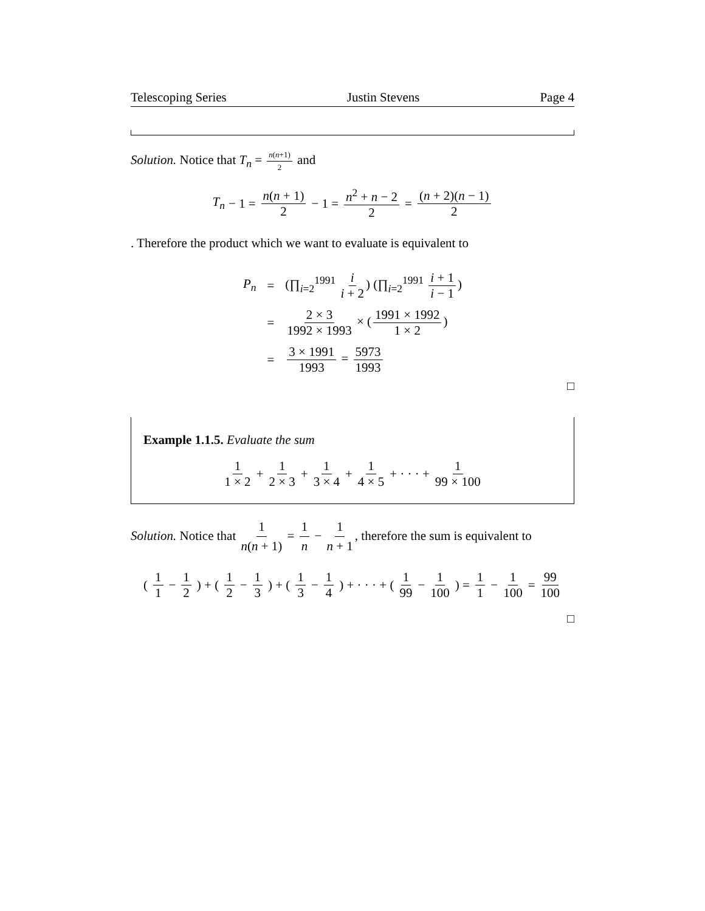Telescoping Series Justin Stevens Page 4
Solution. Notice that T<sub>n</sub> = n(n+1) 2 and
T<sub>n</sub> − 1 = n(n + 1) 2 − 1 = n<sup>2</sup> + n − 2 2 = (n + 2)(n − 1) 2
. Therefore the product which we want to evaluate is equivalent to
| P<sub>n</sub> | = | (∏<sub>i=2</sub><sup>1991</sup> i i + 2 ) (∏<sub>i=2</sub><sup>1991</sup> i + 1 i − 1 ) |
| | = | 2 × 3 1992 × 1993 × ( 1991 × 1992 1 × 2 ) |
| | = | 3 × 1991 1993 = 5973 1993 |
□
Example 1.1.5. Evaluate the sum
1 1 × 2 + 1 2 × 3 + 1 3 × 4 + 1 4 × 5 + · · · + 1 99 × 100
Solution. Notice that 1 n(n + 1) = 1 n − 1 n + 1, therefore the sum is equivalent to
(1 1 − 1 2) + (1 2 − 1 3) + (1 3 − 1 4) + · · · + (1 99 − 1 100) = 1 1 − 1 100 = 99 100
□